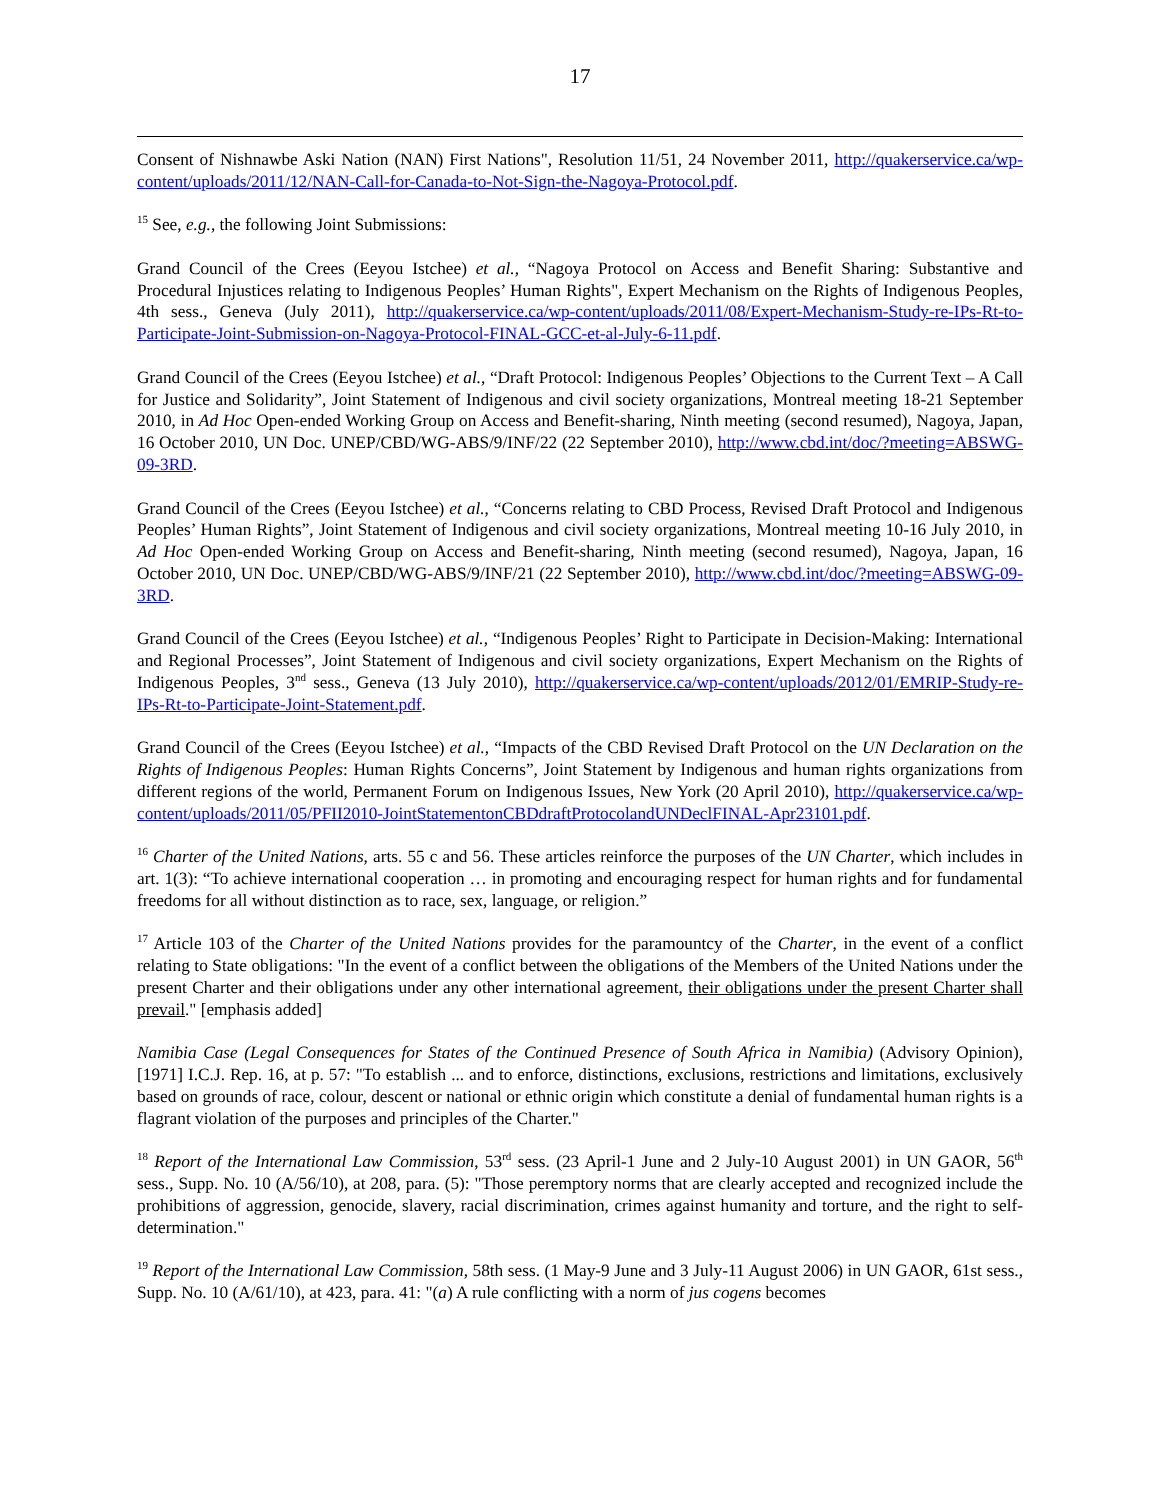17
Consent of Nishnawbe Aski Nation (NAN) First Nations", Resolution 11/51, 24 November 2011, http://quakerservice.ca/wp-content/uploads/2011/12/NAN-Call-for-Canada-to-Not-Sign-the-Nagoya-Protocol.pdf.
<sup>15</sup> See, e.g., the following Joint Submissions:
Grand Council of the Crees (Eeyou Istchee) et al., “Nagoya Protocol on Access and Benefit Sharing: Substantive and Procedural Injustices relating to Indigenous Peoples’ Human Rights", Expert Mechanism on the Rights of Indigenous Peoples, 4th sess., Geneva (July 2011), http://quakerservice.ca/wp-content/uploads/2011/08/Expert-Mechanism-Study-re-IPs-Rt-to-Participate-Joint-Submission-on-Nagoya-Protocol-FINAL-GCC-et-al-July-6-11.pdf.
Grand Council of the Crees (Eeyou Istchee) et al., “Draft Protocol: Indigenous Peoples’ Objections to the Current Text – A Call for Justice and Solidarity”, Joint Statement of Indigenous and civil society organizations, Montreal meeting 18-21 September 2010, in Ad Hoc Open-ended Working Group on Access and Benefit-sharing, Ninth meeting (second resumed), Nagoya, Japan, 16 October 2010, UN Doc. UNEP/CBD/WG-ABS/9/INF/22 (22 September 2010), http://www.cbd.int/doc/?meeting=ABSWG-09-3RD.
Grand Council of the Crees (Eeyou Istchee) et al., “Concerns relating to CBD Process, Revised Draft Protocol and Indigenous Peoples’ Human Rights”, Joint Statement of Indigenous and civil society organizations, Montreal meeting 10-16 July 2010, in Ad Hoc Open-ended Working Group on Access and Benefit-sharing, Ninth meeting (second resumed), Nagoya, Japan, 16 October 2010, UN Doc. UNEP/CBD/WG-ABS/9/INF/21 (22 September 2010), http://www.cbd.int/doc/?meeting=ABSWG-09-3RD.
Grand Council of the Crees (Eeyou Istchee) et al., “Indigenous Peoples’ Right to Participate in Decision-Making: International and Regional Processes”, Joint Statement of Indigenous and civil society organizations, Expert Mechanism on the Rights of Indigenous Peoples, 3<sup>nd</sup> sess., Geneva (13 July 2010), http://quakerservice.ca/wp-content/uploads/2012/01/EMRIP-Study-re-IPs-Rt-to-Participate-Joint-Statement.pdf.
Grand Council of the Crees (Eeyou Istchee) et al., “Impacts of the CBD Revised Draft Protocol on the UN Declaration on the Rights of Indigenous Peoples: Human Rights Concerns”, Joint Statement by Indigenous and human rights organizations from different regions of the world, Permanent Forum on Indigenous Issues, New York (20 April 2010), http://quakerservice.ca/wp-content/uploads/2011/05/PFII2010-JointStatementonCBDdraftProtocolandUNDeclFINAL-Apr23101.pdf.
<sup>16</sup> Charter of the United Nations, arts. 55 c and 56. These articles reinforce the purposes of the UN Charter, which includes in art. 1(3): “To achieve international cooperation … in promoting and encouraging respect for human rights and for fundamental freedoms for all without distinction as to race, sex, language, or religion.”
<sup>17</sup> Article 103 of the Charter of the United Nations provides for the paramountcy of the Charter, in the event of a conflict relating to State obligations: "In the event of a conflict between the obligations of the Members of the United Nations under the present Charter and their obligations under any other international agreement, their obligations under the present Charter shall prevail." [emphasis added]
Namibia Case (Legal Consequences for States of the Continued Presence of South Africa in Namibia) (Advisory Opinion), [1971] I.C.J. Rep. 16, at p. 57: "To establish ... and to enforce, distinctions, exclusions, restrictions and limitations, exclusively based on grounds of race, colour, descent or national or ethnic origin which constitute a denial of fundamental human rights is a flagrant violation of the purposes and principles of the Charter."
<sup>18</sup> Report of the International Law Commission, 53<sup>rd</sup> sess. (23 April-1 June and 2 July-10 August 2001) in UN GAOR, 56<sup>th</sup> sess., Supp. No. 10 (A/56/10), at 208, para. (5): "Those peremptory norms that are clearly accepted and recognized include the prohibitions of aggression, genocide, slavery, racial discrimination, crimes against humanity and torture, and the right to self-determination."
<sup>19</sup> Report of the International Law Commission, 58th sess. (1 May-9 June and 3 July-11 August 2006) in UN GAOR, 61st sess., Supp. No. 10 (A/61/10), at 423, para. 41: "(a) A rule conflicting with a norm of jus cogens becomes